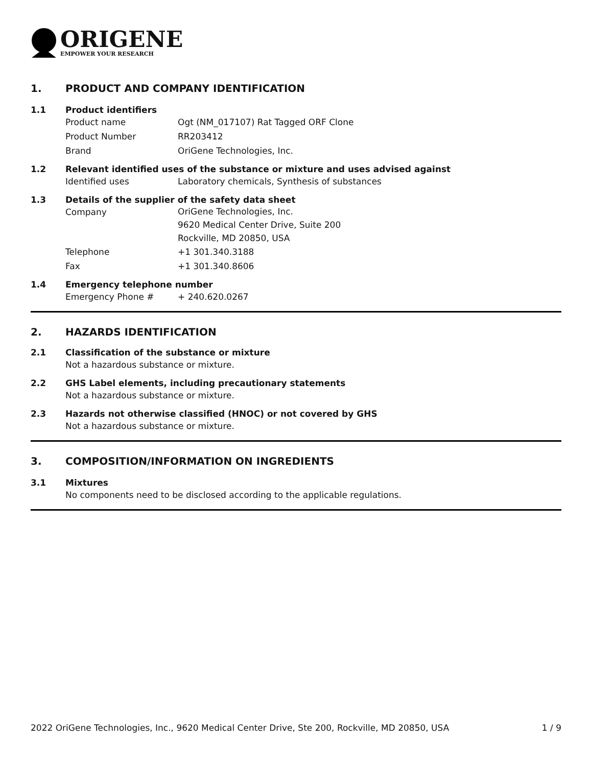ORIGENE
EMPOWER YOUR RESEARCH
1. PRODUCT AND COMPANY IDENTIFICATION
1.1 Product identifiers
Product name Ogt (NM_017107) Rat Tagged ORF Clone
Product Number RR203412
Brand OriGene Technologies, Inc.
1.2 Relevant identified uses of the substance or mixture and uses advised against
Identified uses Laboratory chemicals, Synthesis of substances
1.3 Details of the supplier of the safety data sheet
Company
OriGene Technologies, Inc.
9620 Medical Center Drive, Suite 200
Rockville, MD 20850, USA
Telephone +1 301.340.3188
Fax +1 301.340.8606
1.4 Emergency telephone number
Emergency Phone # + 240.620.0267
2. HAZARDS IDENTIFICATION
2.1 Classification of the substance or mixture
Not a hazardous substance or mixture.
2.2 GHS Label elements, including precautionary statements
Not a hazardous substance or mixture.
2.3 Hazards not otherwise classified (HNOC) or not covered by GHS
Not a hazardous substance or mixture.
3. COMPOSITION/INFORMATION ON INGREDIENTS
3.1 Mixtures
No components need to be disclosed according to the applicable regulations.
2022 OriGene Technologies, Inc., 9620 Medical Center Drive, Ste 200, Rockville, MD 20850, USA 1 / 9